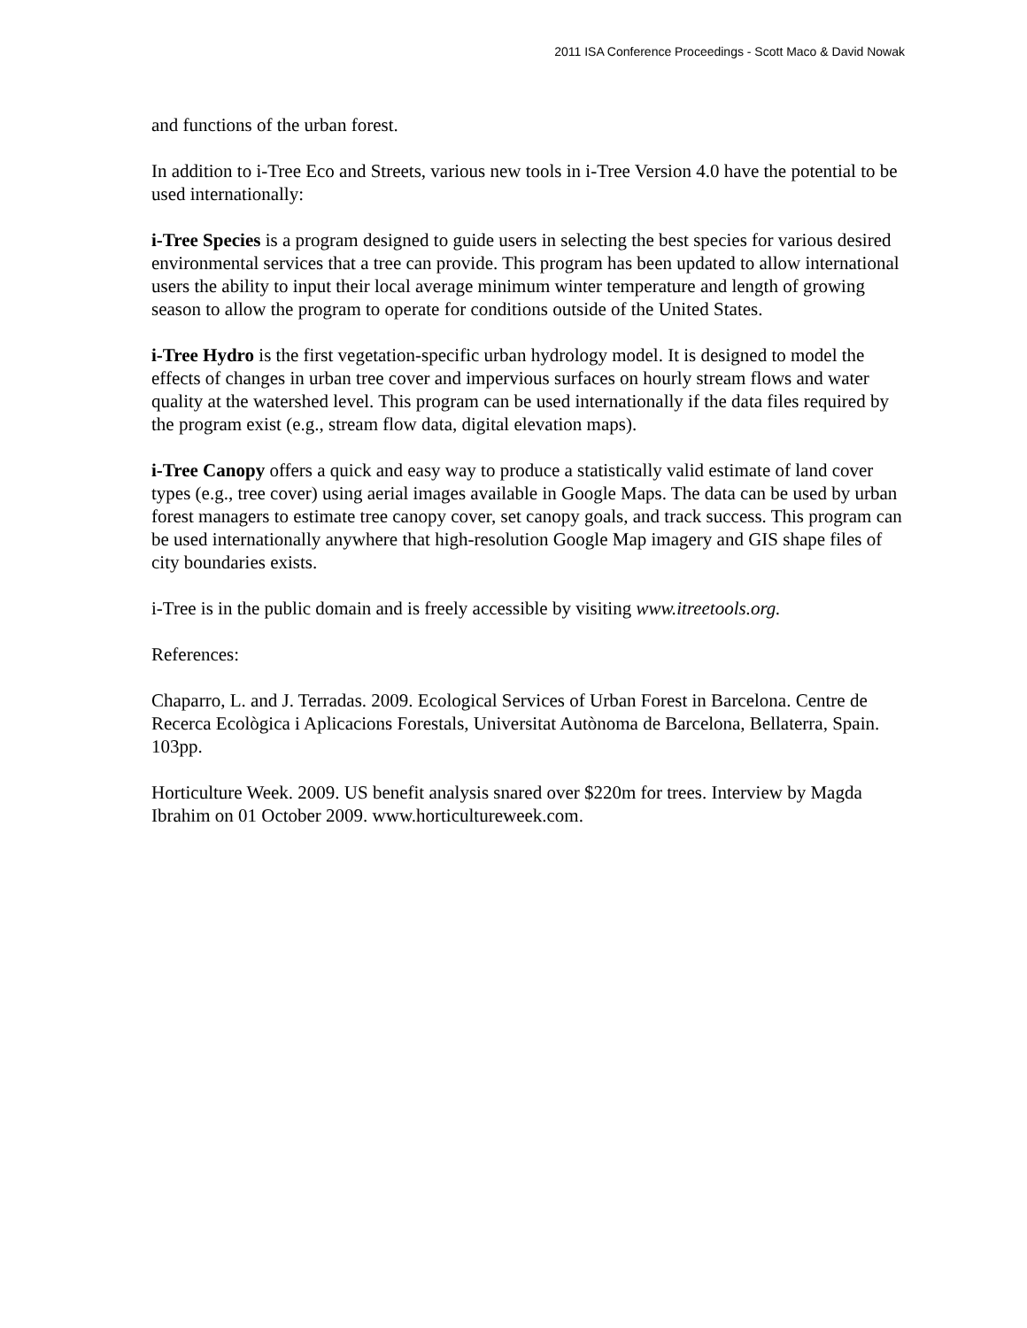2011 ISA Conference Proceedings - Scott Maco & David Nowak
and functions of the urban forest.
In addition to i-Tree Eco and Streets, various new tools in i-Tree Version 4.0 have the potential to be used internationally:
i-Tree Species is a program designed to guide users in selecting the best species for various desired environmental services that a tree can provide. This program has been updated to allow international users the ability to input their local average minimum winter temperature and length of growing season to allow the program to operate for conditions outside of the United States.
i-Tree Hydro is the first vegetation-specific urban hydrology model. It is designed to model the effects of changes in urban tree cover and impervious surfaces on hourly stream flows and water quality at the watershed level. This program can be used internationally if the data files required by the program exist (e.g., stream flow data, digital elevation maps).
i-Tree Canopy offers a quick and easy way to produce a statistically valid estimate of land cover types (e.g., tree cover) using aerial images available in Google Maps. The data can be used by urban forest managers to estimate tree canopy cover, set canopy goals, and track success. This program can be used internationally anywhere that high-resolution Google Map imagery and GIS shape files of city boundaries exists.
i-Tree is in the public domain and is freely accessible by visiting www.itreetools.org.
References:
Chaparro, L. and J. Terradas. 2009. Ecological Services of Urban Forest in Barcelona. Centre de Recerca Ecològica i Aplicacions Forestals, Universitat Autònoma de Barcelona, Bellaterra, Spain. 103pp.
Horticulture Week. 2009. US benefit analysis snared over $220m for trees. Interview by Magda Ibrahim on 01 October 2009. www.horticultureweek.com.